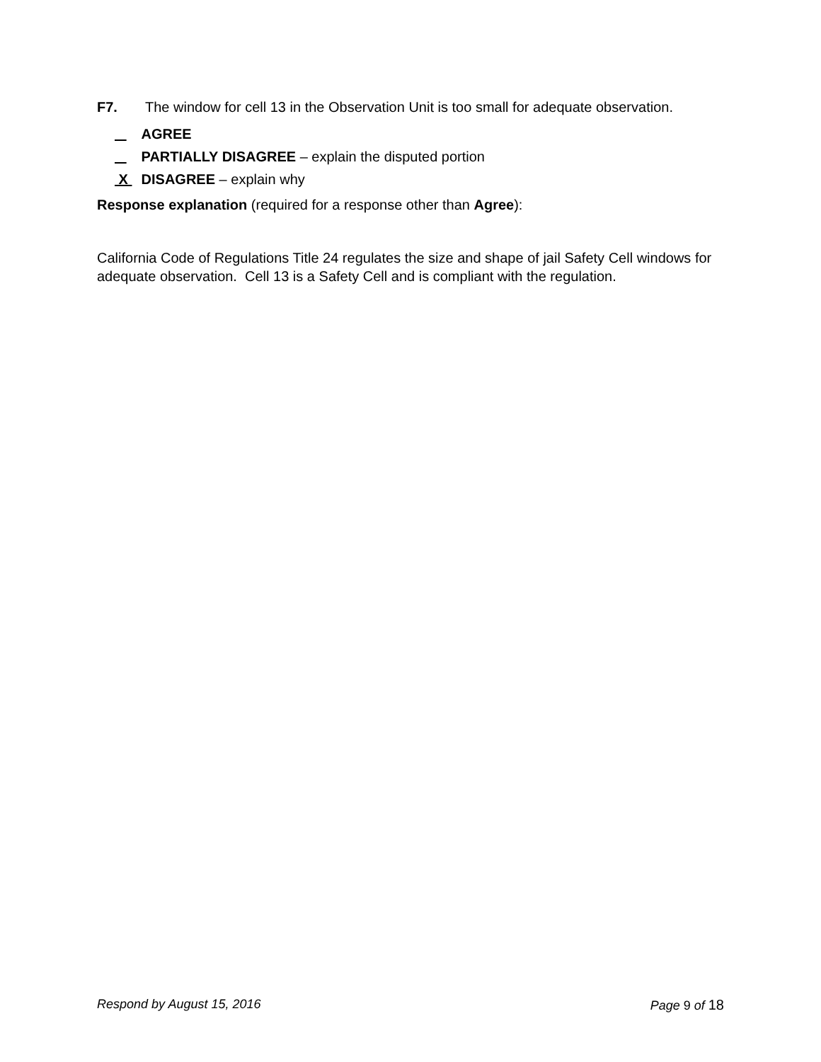F7. The window for cell 13 in the Observation Unit is too small for adequate observation.
AGREE
PARTIALLY DISAGREE – explain the disputed portion
X DISAGREE – explain why
Response explanation (required for a response other than Agree):
California Code of Regulations Title 24 regulates the size and shape of jail Safety Cell windows for adequate observation. Cell 13 is a Safety Cell and is compliant with the regulation.
Respond by August 15, 2016 Page 9 of 18